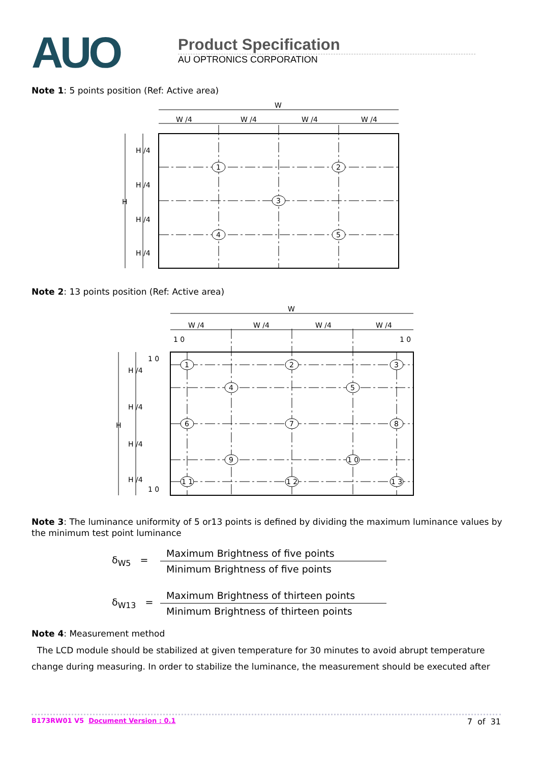AUO
Product Specification
AU OPTRONICS CORPORATION
Note 1: 5 points position (Ref: Active area)
W
W /4
W /4
W /4
W /4
H
H /4
H /4
H /4
H /4
1
2
3
4
5
Note 2: 13 points position (Ref: Active area)
W
W /4
W /4
W /4
W /4
1 0
1 0
1 0
1 0
H
H /4
H /4
H /4
H /4
1
2
3
4
5
6
7
8
9
1 0
1 1
1 2
1 3
Note 3: The luminance uniformity of 5 or13 points is defined by dividing the maximum luminance values by the minimum test point luminance
δ<sub>W5</sub> =
Maximum Brightness of five points
Minimum Brightness of five points
δ<sub>W13</sub> =
Maximum Brightness of thirteen points
Minimum Brightness of thirteen points
Note 4: Measurement method
The LCD module should be stabilized at given temperature for 30 minutes to avoid abrupt temperature change during measuring. In order to stabilize the luminance, the measurement should be executed after
B173RW01 V5 Document Version : 0.1 7 of 31